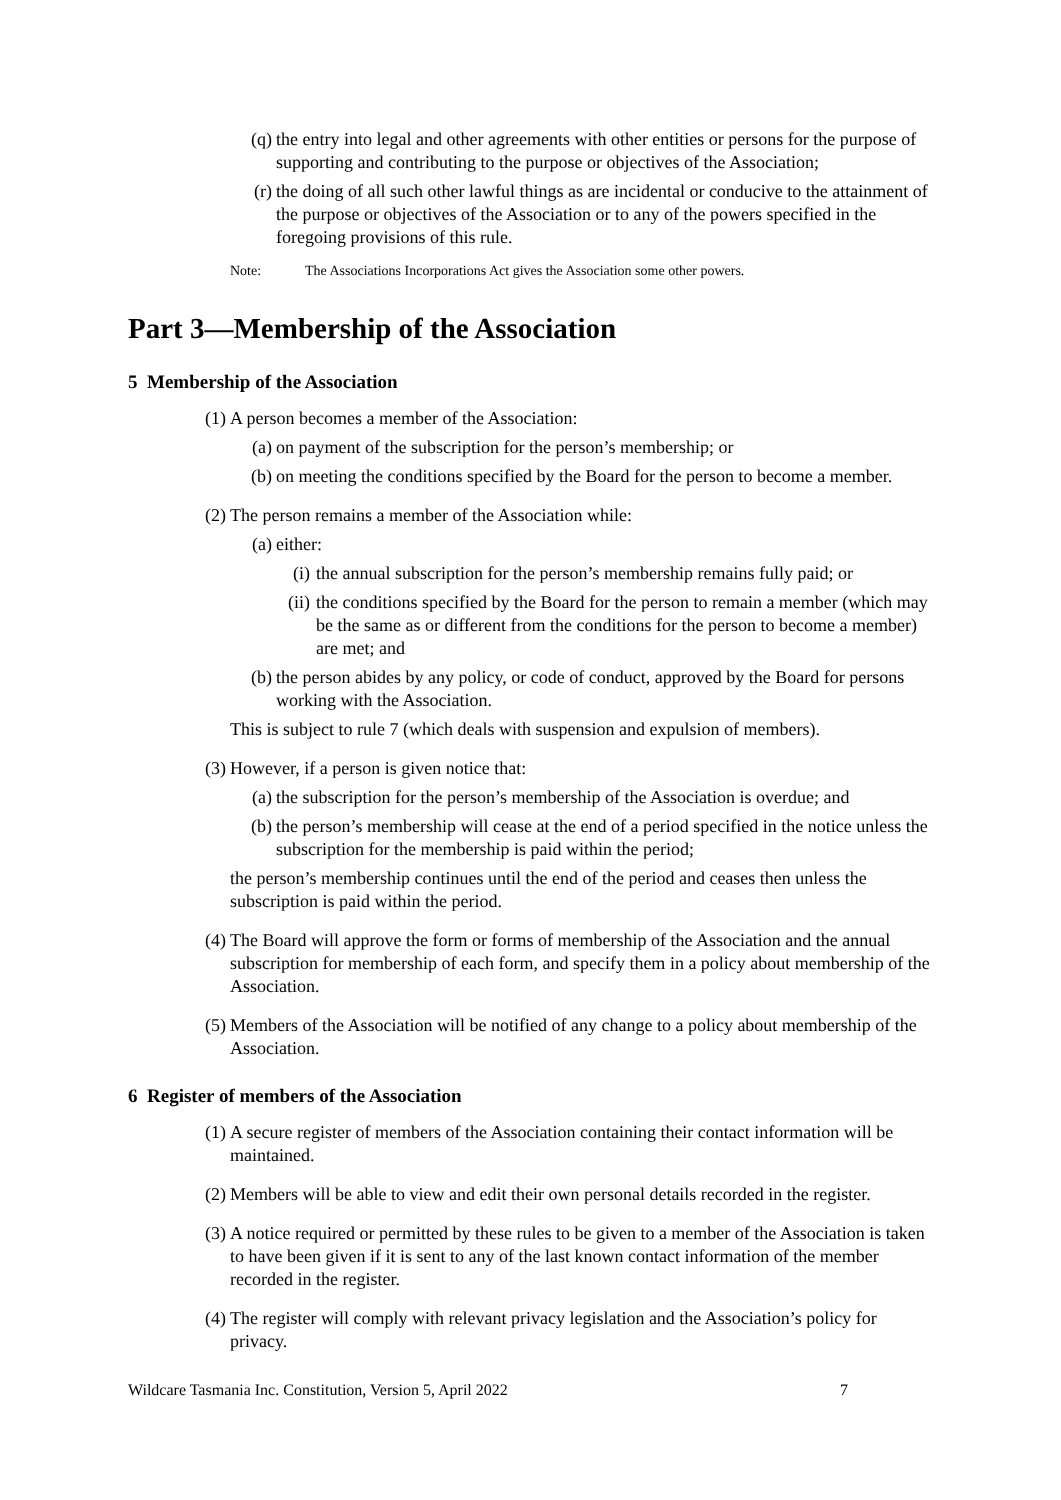(q) the entry into legal and other agreements with other entities or persons for the purpose of supporting and contributing to the purpose or objectives of the Association;
(r) the doing of all such other lawful things as are incidental or conducive to the attainment of the purpose or objectives of the Association or to any of the powers specified in the foregoing provisions of this rule.
Note: The Associations Incorporations Act gives the Association some other powers.
Part 3—Membership of the Association
5 Membership of the Association
(1) A person becomes a member of the Association:
(a) on payment of the subscription for the person’s membership; or
(b) on meeting the conditions specified by the Board for the person to become a member.
(2) The person remains a member of the Association while:
(a) either:
(i)
the annual subscription for the person’s membership remains fully paid; or
(ii)
the conditions specified by the Board for the person to remain a member (which may be the same as or different from the conditions for the person to become a member) are met; and
(b) the person abides by any policy, or code of conduct, approved by the Board for persons working with the Association.
This is subject to rule 7 (which deals with suspension and expulsion of members).
(3) However, if a person is given notice that:
(a) the subscription for the person’s membership of the Association is overdue; and
(b) the person’s membership will cease at the end of a period specified in the notice unless the subscription for the membership is paid within the period;
the person’s membership continues until the end of the period and ceases then unless the subscription is paid within the period.
(4) The Board will approve the form or forms of membership of the Association and the annual subscription for membership of each form, and specify them in a policy about membership of the Association.
(5) Members of the Association will be notified of any change to a policy about membership of the Association.
6 Register of members of the Association
(1) A secure register of members of the Association containing their contact information will be maintained.
(2) Members will be able to view and edit their own personal details recorded in the register.
(3) A notice required or permitted by these rules to be given to a member of the Association is taken to have been given if it is sent to any of the last known contact information of the member recorded in the register.
(4) The register will comply with relevant privacy legislation and the Association’s policy for privacy.
Wildcare Tasmania Inc. Constitution, Version 5, April 2022 7